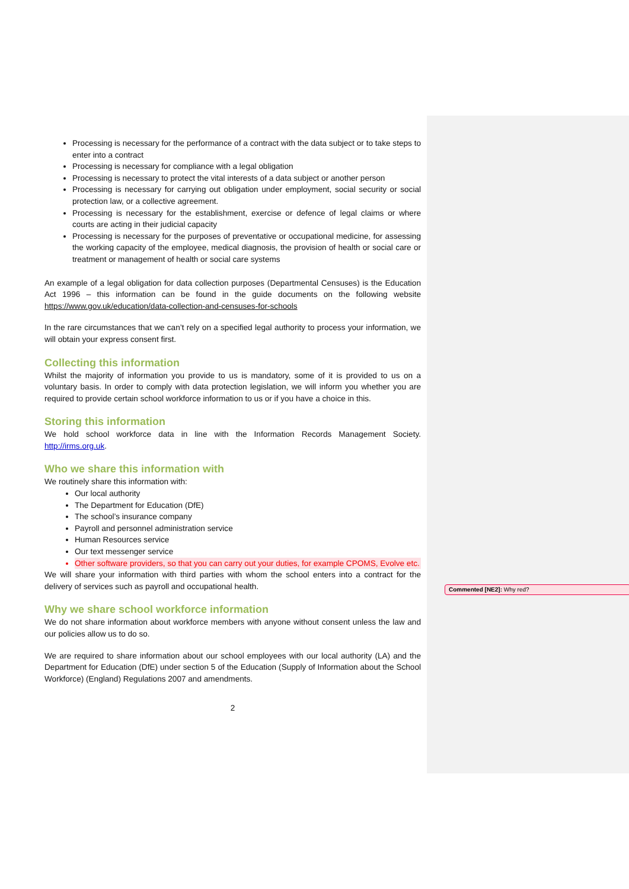Processing is necessary for the performance of a contract with the data subject or to take steps to enter into a contract
Processing is necessary for compliance with a legal obligation
Processing is necessary to protect the vital interests of a data subject or another person
Processing is necessary for carrying out obligation under employment, social security or social protection law, or a collective agreement.
Processing is necessary for the establishment, exercise or defence of legal claims or where courts are acting in their judicial capacity
Processing is necessary for the purposes of preventative or occupational medicine, for assessing the working capacity of the employee, medical diagnosis, the provision of health or social care or treatment or management of health or social care systems
An example of a legal obligation for data collection purposes (Departmental Censuses) is the Education Act 1996 – this information can be found in the guide documents on the following website https://www.gov.uk/education/data-collection-and-censuses-for-schools
In the rare circumstances that we can’t rely on a specified legal authority to process your information, we will obtain your express consent first.
Collecting this information
Whilst the majority of information you provide to us is mandatory, some of it is provided to us on a voluntary basis. In order to comply with data protection legislation, we will inform you whether you are required to provide certain school workforce information to us or if you have a choice in this.
Storing this information
We hold school workforce data in line with the Information Records Management Society. http://irms.org.uk.
Who we share this information with
We routinely share this information with:
Our local authority
The Department for Education (DfE)
The school’s insurance company
Payroll and personnel administration service
Human Resources service
Our text messenger service
Other software providers, so that you can carry out your duties, for example CPOMS, Evolve etc.
We will share your information with third parties with whom the school enters into a contract for the delivery of services such as payroll and occupational health.
Why we share school workforce information
We do not share information about workforce members with anyone without consent unless the law and our policies allow us to do so.
We are required to share information about our school employees with our local authority (LA) and the Department for Education (DfE) under section 5 of the Education (Supply of Information about the School Workforce) (England) Regulations 2007 and amendments.
2
Commented [NE2]: Why red?